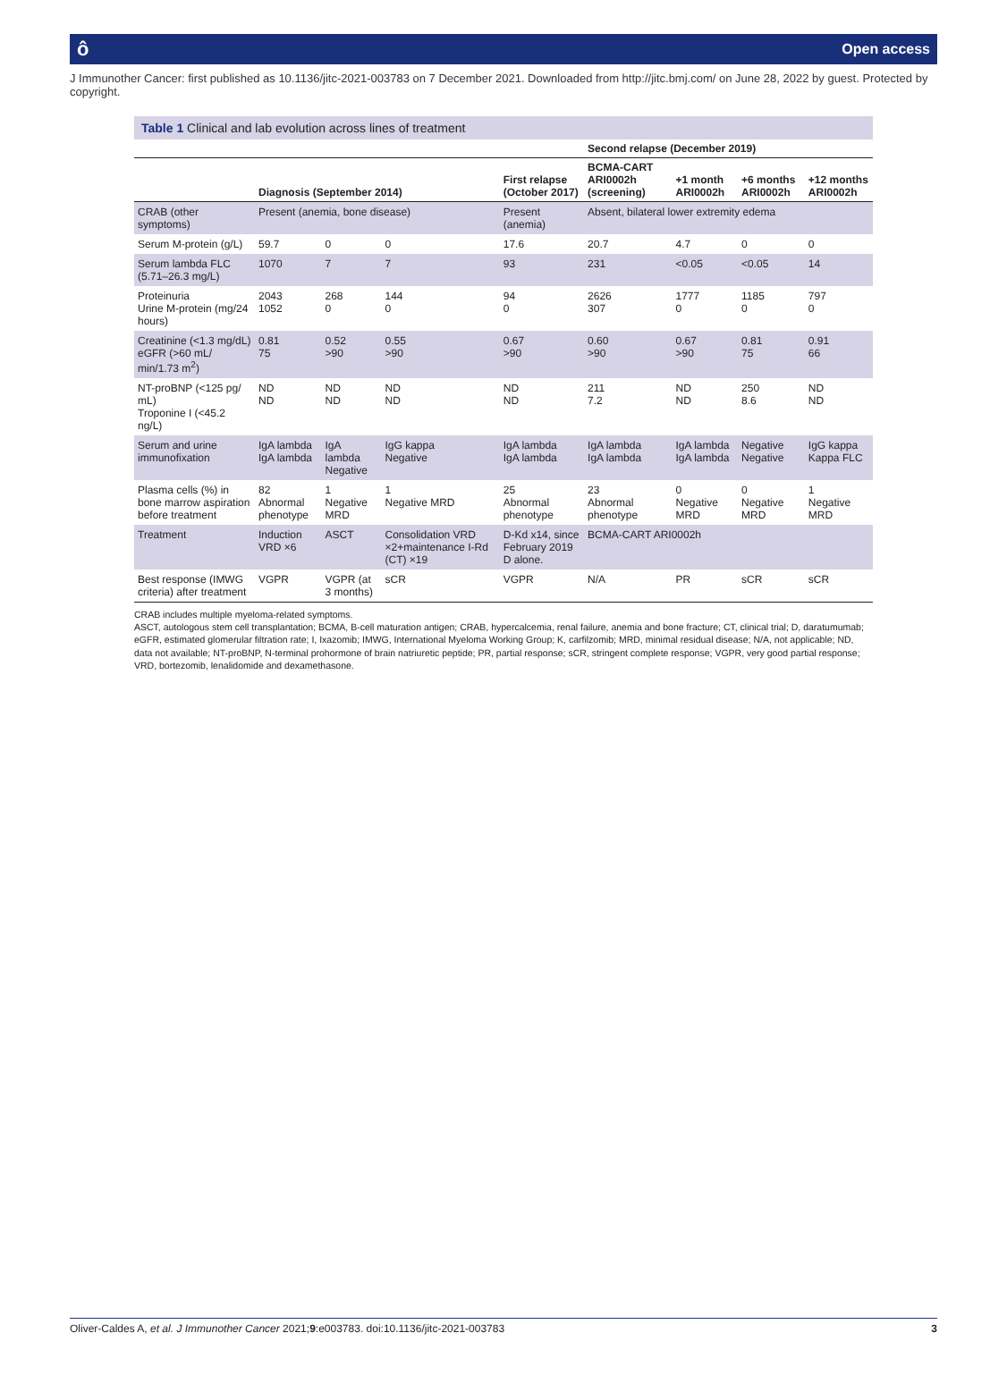ô Open access
J Immunother Cancer: first published as 10.1136/jitc-2021-003783 on 7 December 2021. Downloaded from http://jitc.bmj.com/ on June 28, 2022 by guest. Protected by copyright.
Table 1 Clinical and lab evolution across lines of treatment
| | | | | | Second relapse (December 2019) | | | |
| --- | --- | --- | --- | --- | --- | --- | --- | --- |
| | Diagnosis (September 2014) | | | First relapse (October 2017) | BCMA-CART ARI0002h (screening) | +1 month ARI0002h | +6 months ARI0002h | +12 months ARI0002h |
| CRAB (other symptoms) | Present (anemia, bone disease) | | | Present (anemia) | Absent, bilateral lower extremity edema | | | |
| Serum M-protein (g/L) | 59.7 | 0 | 0 | 17.6 | 20.7 | 4.7 | 0 | 0 |
| Serum lambda FLC (5.71–26.3 mg/L) | 1070 | 7 | 7 | 93 | 231 | <0.05 | <0.05 | 14 |
| Proteinuria Urine M-protein (mg/24 hours) | 2043 1052 | 268 0 | 144 0 | 94 0 | 2626 307 | 1777 0 | 1185 0 | 797 0 |
| Creatinine (<1.3 mg/dL) eGFR (>60 mL/ min/1.73 m<sup>2</sup>) | 0.81 75 | 0.52 >90 | 0.55 >90 | 0.67 >90 | 0.60 >90 | 0.67 >90 | 0.81 75 | 0.91 66 |
| NT-proBNP (<125 pg/ mL) Troponine I (<45.2 ng/L) | ND ND | ND ND | ND ND | ND ND | 211 7.2 | ND ND | 250 8.6 | ND ND |
| Serum and urine immunofixation | IgA lambda IgA lambda | IgA lambda Negative | IgG kappa Negative | IgA lambda IgA lambda | IgA lambda IgA lambda | IgA lambda IgA lambda | Negative Negative | IgG kappa Kappa FLC |
| Plasma cells (%) in bone marrow aspiration before treatment | 82 Abnormal phenotype | 1 Negative MRD | 1 Negative MRD | 25 Abnormal phenotype | 23 Abnormal phenotype | 0 Negative MRD | 0 Negative MRD | 1 Negative MRD |
| Treatment | Induction VRD ×6 | ASCT | Consolidation VRD ×2+maintenance I-Rd (CT) ×19 | D-Kd x14, since February 2019 D alone. | BCMA-CART ARI0002h | | | |
| Best response (IMWG criteria) after treatment | VGPR | VGPR (at 3 months) | sCR | VGPR | N/A | PR | sCR | sCR |
CRAB includes multiple myeloma-related symptoms.
ASCT, autologous stem cell transplantation; BCMA, B-cell maturation antigen; CRAB, hypercalcemia, renal failure, anemia and bone fracture; CT, clinical trial; D, daratumumab; eGFR, estimated glomerular filtration rate; I, Ixazomib; IMWG, International Myeloma Working Group; K, carfilzomib; MRD, minimal residual disease; N/A, not applicable; ND, data not available; NT-proBNP, N-terminal prohormone of brain natriuretic peptide; PR, partial response; sCR, stringent complete response; VGPR, very good partial response; VRD, bortezomib, lenalidomide and dexamethasone.
Oliver-Caldes A, et al. J Immunother Cancer 2021;9:e003783. doi:10.1136/jitc-2021-003783 3